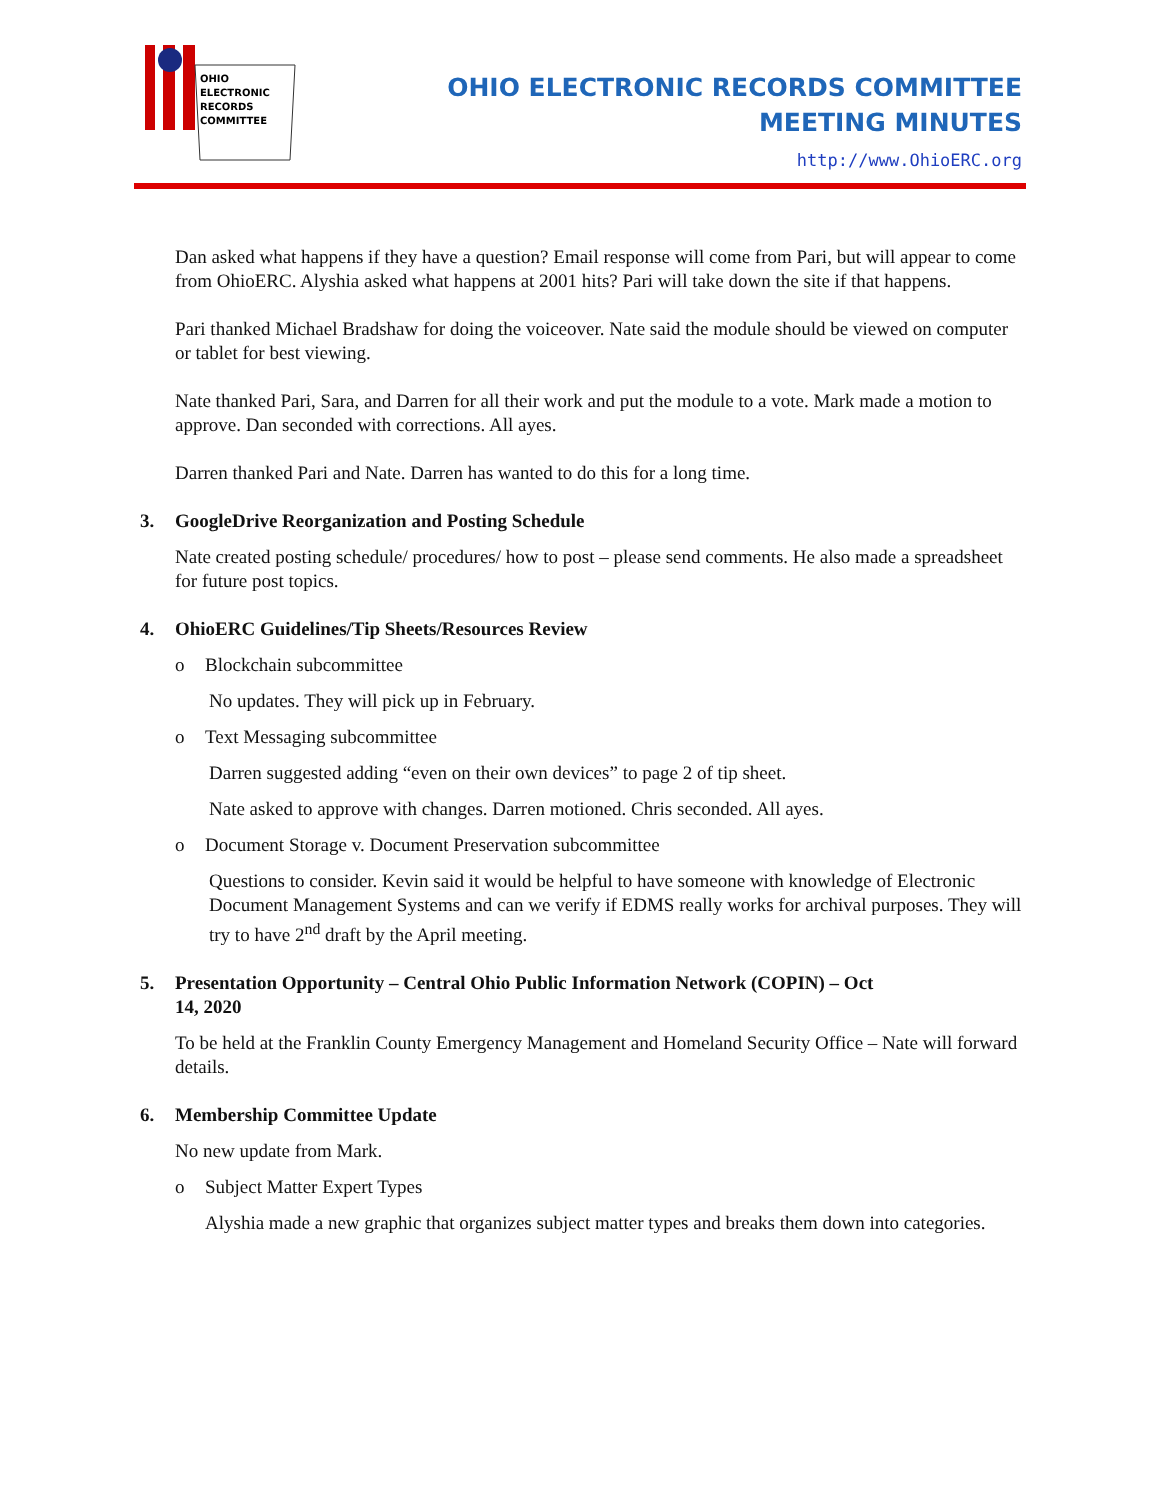OHIO
ELECTRONIC
RECORDS
COMMITTEE
OHIO ELECTRONIC RECORDS COMMITTEE
MEETING MINUTES
http://www.OhioERC.org
Dan asked what happens if they have a question? Email response will come from Pari, but will appear to come from OhioERC. Alyshia asked what happens at 2001 hits? Pari will take down the site if that happens.
Pari thanked Michael Bradshaw for doing the voiceover. Nate said the module should be viewed on computer or tablet for best viewing.
Nate thanked Pari, Sara, and Darren for all their work and put the module to a vote. Mark made a motion to approve. Dan seconded with corrections. All ayes.
Darren thanked Pari and Nate. Darren has wanted to do this for a long time.
3. GoogleDrive Reorganization and Posting Schedule
Nate created posting schedule/ procedures/ how to post – please send comments. He also made a spreadsheet for future post topics.
4. OhioERC Guidelines/Tip Sheets/Resources Review
o Blockchain subcommittee
No updates. They will pick up in February.
o Text Messaging subcommittee
Darren suggested adding “even on their own devices” to page 2 of tip sheet.
Nate asked to approve with changes. Darren motioned. Chris seconded. All ayes.
o Document Storage v. Document Preservation subcommittee
Questions to consider. Kevin said it would be helpful to have someone with knowledge of Electronic Document Management Systems and can we verify if EDMS really works for archival purposes. They will try to have 2<sup>nd</sup> draft by the April meeting.
5. Presentation Opportunity – Central Ohio Public Information Network (COPIN) – Oct
14, 2020
To be held at the Franklin County Emergency Management and Homeland Security Office – Nate will forward details.
6. Membership Committee Update
No new update from Mark.
o Subject Matter Expert Types
Alyshia made a new graphic that organizes subject matter types and breaks them down into categories.